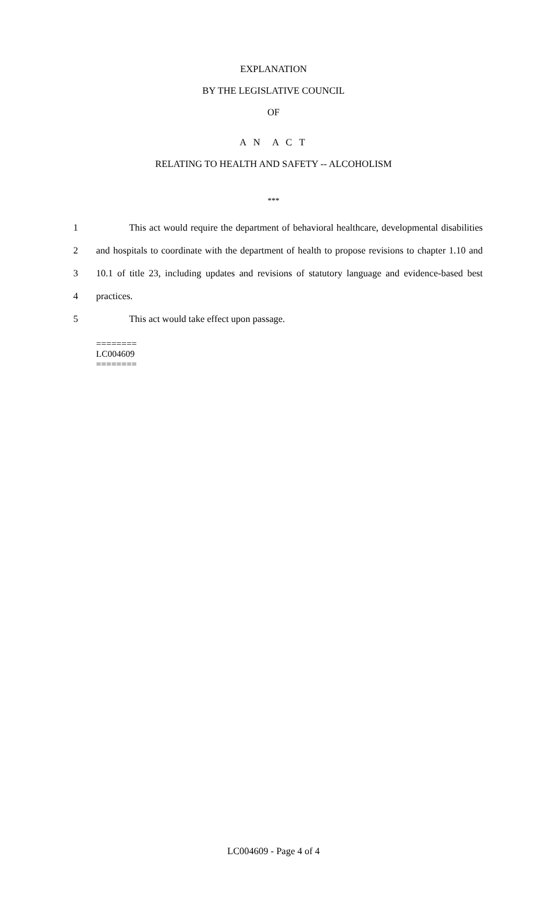EXPLANATION
BY THE LEGISLATIVE COUNCIL
OF
A N A C T
RELATING TO HEALTH AND SAFETY -- ALCOHOLISM
***
1 This act would require the department of behavioral healthcare, developmental disabilities
2 and hospitals to coordinate with the department of health to propose revisions to chapter 1.10 and
3 10.1 of title 23, including updates and revisions of statutory language and evidence-based best
4 practices.
5 This act would take effect upon passage.
========
LC004609
========
LC004609 - Page 4 of 4